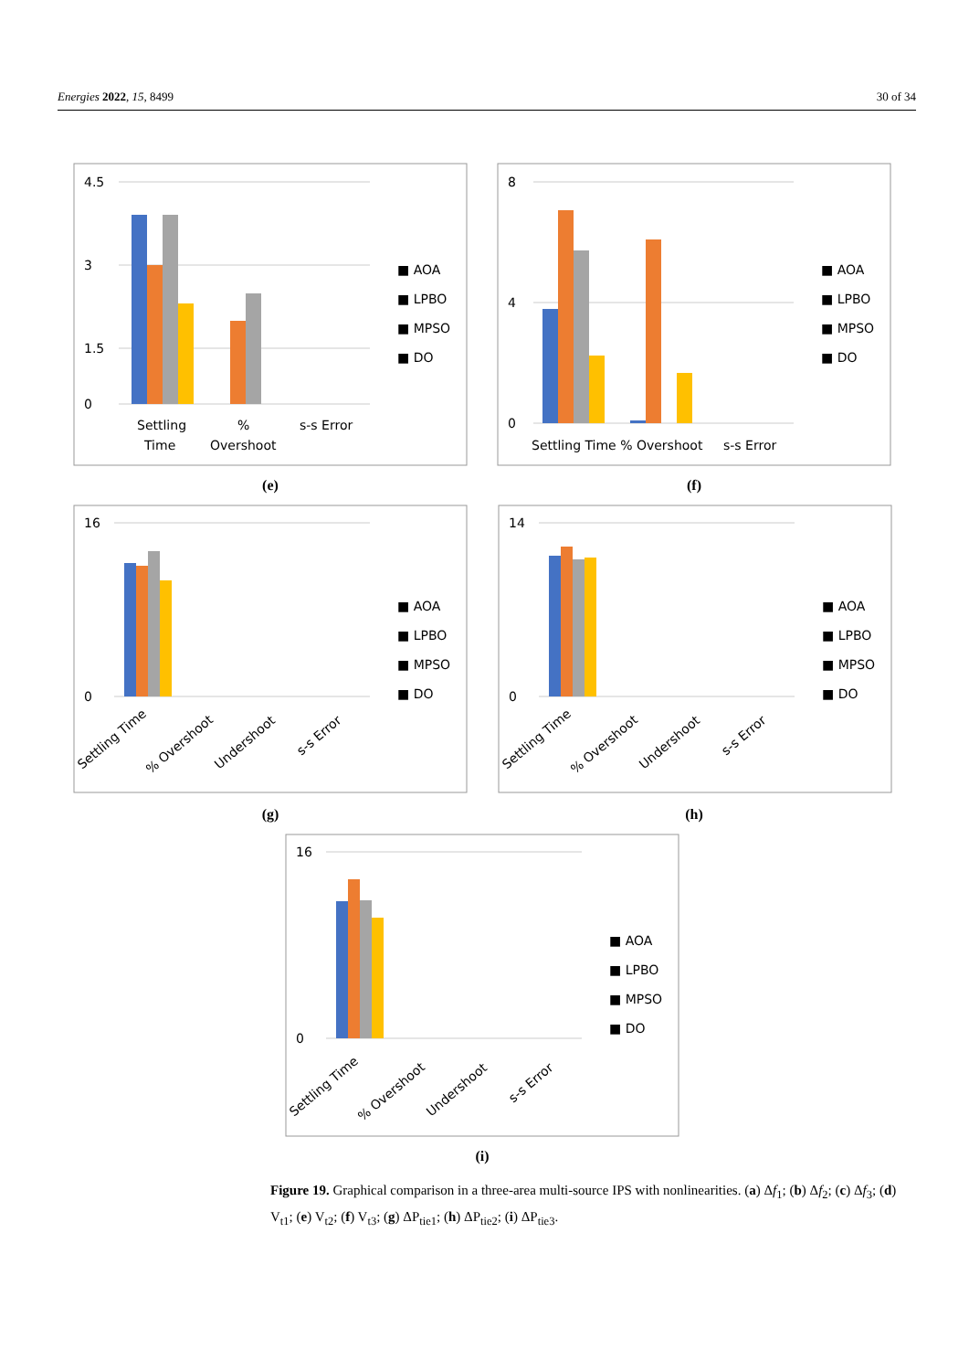Energies 2022, 15, 8499 30 of 34
4.5
3
1.5
0
Settling
Time
%
Overshoot
s-s Error
■ AOA
■ LPBO
■ MPSO
■ DO
(e)
8
4
0
Settling Time % Overshoot
s-s Error
■ AOA
■ LPBO
■ MPSO
■ DO
(f)
16
0
Settling Time
% Overshoot
Undershoot
s-s Error
■ AOA
■ LPBO
■ MPSO
■ DO
(g)
14
0
Settling Time
% Overshoot
Undershoot
s-s Error
■ AOA
■ LPBO
■ MPSO
■ DO
(h)
16
0
Settling Time
% Overshoot
Undershoot
s-s Error
■ AOA
■ LPBO
■ MPSO
■ DO
(i)
Figure 19. Graphical comparison in a three-area multi-source IPS with nonlinearities. (a) Δf<sub>1</sub>; (b) Δf<sub>2</sub>; (c) Δf<sub>3</sub>; (d) V<sub>t1</sub>; (e) V<sub>t2</sub>; (f) V<sub>t3</sub>; (g) ΔP<sub>tie1</sub>; (h) ΔP<sub>tie2</sub>; (i) ΔP<sub>tie3</sub>.